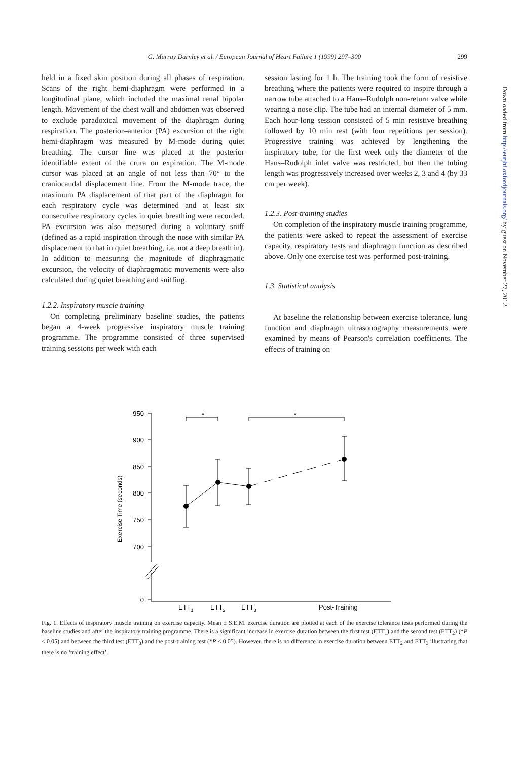G. Murray Darnley et al. / European Journal of Heart Failure 1 (1999) 297–300 299
held in a fixed skin position during all phases of respiration. Scans of the right hemi-diaphragm were performed in a longitudinal plane, which included the maximal renal bipolar length. Movement of the chest wall and abdomen was observed to exclude paradoxical movement of the diaphragm during respiration. The posterior–anterior (PA) excursion of the right hemi-diaphragm was measured by M-mode during quiet breathing. The cursor line was placed at the posterior identifiable extent of the crura on expiration. The M-mode cursor was placed at an angle of not less than 70° to the craniocaudal displacement line. From the M-mode trace, the maximum PA displacement of that part of the diaphragm for each respiratory cycle was determined and at least six consecutive respiratory cycles in quiet breathing were recorded. PA excursion was also measured during a voluntary sniff (defined as a rapid inspiration through the nose with similar PA displacement to that in quiet breathing, i.e. not a deep breath in). In addition to measuring the magnitude of diaphragmatic excursion, the velocity of diaphragmatic movements were also calculated during quiet breathing and sniffing.
1.2.2. Inspiratory muscle training
On completing preliminary baseline studies, the patients began a 4-week progressive inspiratory muscle training programme. The programme consisted of three supervised training sessions per week with each
session lasting for 1 h. The training took the form of resistive breathing where the patients were required to inspire through a narrow tube attached to a Hans–Rudolph non-return valve while wearing a nose clip. The tube had an internal diameter of 5 mm. Each hour-long session consisted of 5 min resistive breathing followed by 10 min rest (with four repetitions per session). Progressive training was achieved by lengthening the inspiratory tube; for the first week only the diameter of the Hans–Rudolph inlet valve was restricted, but then the tubing length was progressively increased over weeks 2, 3 and 4 (by 33 cm per week).
1.2.3. Post-training studies
On completion of the inspiratory muscle training programme, the patients were asked to repeat the assessment of exercise capacity, respiratory tests and diaphragm function as described above. Only one exercise test was performed post-training.
1.3. Statistical analysis
At baseline the relationship between exercise tolerance, lung function and diaphragm ultrasonography measurements were examined by means of Pearson's correlation coefficients. The effects of training on
Exercise Time (seconds)
*
*
950
900
850
800
750
700
0
ETT1
ETT2
ETT3
Post-Training
Fig. 1. Effects of inspiratory muscle training on exercise capacity. Mean ± S.E.M. exercise duration are plotted at each of the exercise tolerance tests performed during the baseline studies and after the inspiratory training programme. There is a significant increase in exercise duration between the first test (ETT<sub>1</sub>) and the second test (ETT<sub>2</sub>) (*P < 0.05) and between the third test (ETT<sub>3</sub>) and the post-training test (*P < 0.05). However, there is no difference in exercise duration between ETT<sub>2</sub> and ETT<sub>3</sub> illustrating that there is no ‘training effect’.
Downloaded from http://eurjhf.oxfordjournals.org/ by guest on November 27, 2012